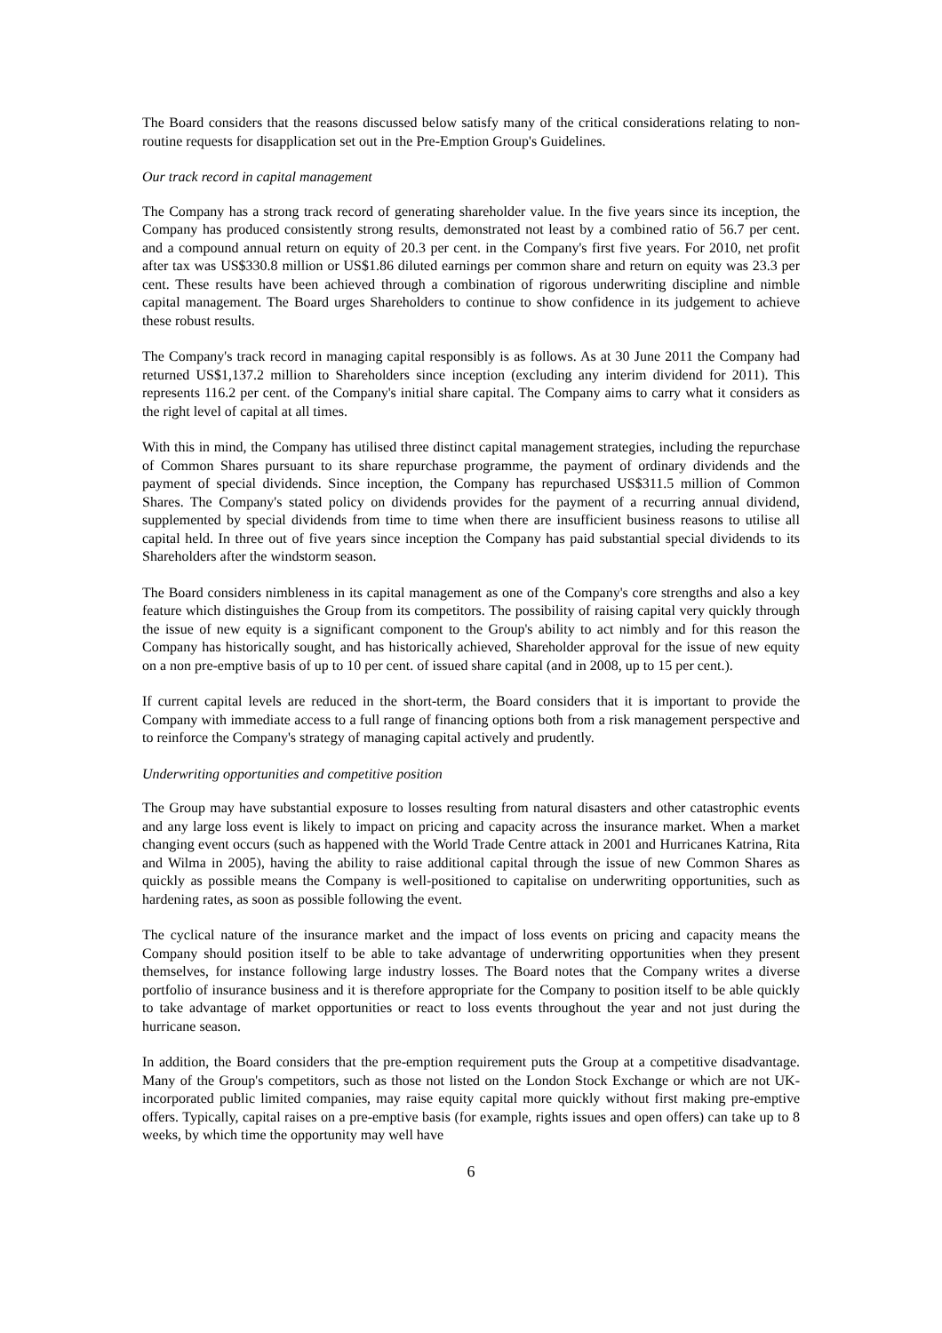The Board considers that the reasons discussed below satisfy many of the critical considerations relating to non-routine requests for disapplication set out in the Pre-Emption Group's Guidelines.
Our track record in capital management
The Company has a strong track record of generating shareholder value. In the five years since its inception, the Company has produced consistently strong results, demonstrated not least by a combined ratio of 56.7 per cent. and a compound annual return on equity of 20.3 per cent. in the Company's first five years. For 2010, net profit after tax was US$330.8 million or US$1.86 diluted earnings per common share and return on equity was 23.3 per cent. These results have been achieved through a combination of rigorous underwriting discipline and nimble capital management. The Board urges Shareholders to continue to show confidence in its judgement to achieve these robust results.
The Company's track record in managing capital responsibly is as follows. As at 30 June 2011 the Company had returned US$1,137.2 million to Shareholders since inception (excluding any interim dividend for 2011). This represents 116.2 per cent. of the Company's initial share capital. The Company aims to carry what it considers as the right level of capital at all times.
With this in mind, the Company has utilised three distinct capital management strategies, including the repurchase of Common Shares pursuant to its share repurchase programme, the payment of ordinary dividends and the payment of special dividends. Since inception, the Company has repurchased US$311.5 million of Common Shares. The Company's stated policy on dividends provides for the payment of a recurring annual dividend, supplemented by special dividends from time to time when there are insufficient business reasons to utilise all capital held. In three out of five years since inception the Company has paid substantial special dividends to its Shareholders after the windstorm season.
The Board considers nimbleness in its capital management as one of the Company's core strengths and also a key feature which distinguishes the Group from its competitors. The possibility of raising capital very quickly through the issue of new equity is a significant component to the Group's ability to act nimbly and for this reason the Company has historically sought, and has historically achieved, Shareholder approval for the issue of new equity on a non pre-emptive basis of up to 10 per cent. of issued share capital (and in 2008, up to 15 per cent.).
If current capital levels are reduced in the short-term, the Board considers that it is important to provide the Company with immediate access to a full range of financing options both from a risk management perspective and to reinforce the Company's strategy of managing capital actively and prudently.
Underwriting opportunities and competitive position
The Group may have substantial exposure to losses resulting from natural disasters and other catastrophic events and any large loss event is likely to impact on pricing and capacity across the insurance market. When a market changing event occurs (such as happened with the World Trade Centre attack in 2001 and Hurricanes Katrina, Rita and Wilma in 2005), having the ability to raise additional capital through the issue of new Common Shares as quickly as possible means the Company is well-positioned to capitalise on underwriting opportunities, such as hardening rates, as soon as possible following the event.
The cyclical nature of the insurance market and the impact of loss events on pricing and capacity means the Company should position itself to be able to take advantage of underwriting opportunities when they present themselves, for instance following large industry losses. The Board notes that the Company writes a diverse portfolio of insurance business and it is therefore appropriate for the Company to position itself to be able quickly to take advantage of market opportunities or react to loss events throughout the year and not just during the hurricane season.
In addition, the Board considers that the pre-emption requirement puts the Group at a competitive disadvantage. Many of the Group's competitors, such as those not listed on the London Stock Exchange or which are not UK-incorporated public limited companies, may raise equity capital more quickly without first making pre-emptive offers. Typically, capital raises on a pre-emptive basis (for example, rights issues and open offers) can take up to 8 weeks, by which time the opportunity may well have
6